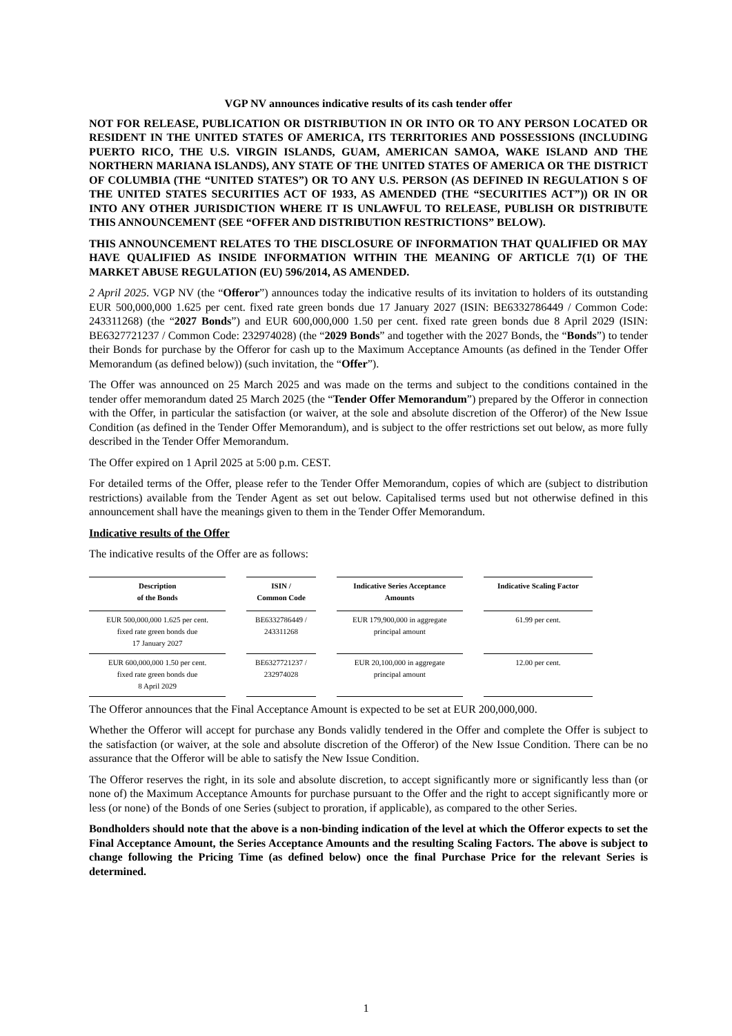VGP NV announces indicative results of its cash tender offer
NOT FOR RELEASE, PUBLICATION OR DISTRIBUTION IN OR INTO OR TO ANY PERSON LOCATED OR RESIDENT IN THE UNITED STATES OF AMERICA, ITS TERRITORIES AND POSSESSIONS (INCLUDING PUERTO RICO, THE U.S. VIRGIN ISLANDS, GUAM, AMERICAN SAMOA, WAKE ISLAND AND THE NORTHERN MARIANA ISLANDS), ANY STATE OF THE UNITED STATES OF AMERICA OR THE DISTRICT OF COLUMBIA (THE “UNITED STATES”) OR TO ANY U.S. PERSON (AS DEFINED IN REGULATION S OF THE UNITED STATES SECURITIES ACT OF 1933, AS AMENDED (THE “SECURITIES ACT”)) OR IN OR INTO ANY OTHER JURISDICTION WHERE IT IS UNLAWFUL TO RELEASE, PUBLISH OR DISTRIBUTE THIS ANNOUNCEMENT (SEE “OFFER AND DISTRIBUTION RESTRICTIONS” BELOW).
THIS ANNOUNCEMENT RELATES TO THE DISCLOSURE OF INFORMATION THAT QUALIFIED OR MAY HAVE QUALIFIED AS INSIDE INFORMATION WITHIN THE MEANING OF ARTICLE 7(1) OF THE MARKET ABUSE REGULATION (EU) 596/2014, AS AMENDED.
2 April 2025. VGP NV (the “Offeror”) announces today the indicative results of its invitation to holders of its outstanding EUR 500,000,000 1.625 per cent. fixed rate green bonds due 17 January 2027 (ISIN: BE6332786449 / Common Code: 243311268) (the “2027 Bonds”) and EUR 600,000,000 1.50 per cent. fixed rate green bonds due 8 April 2029 (ISIN: BE6327721237 / Common Code: 232974028) (the “2029 Bonds” and together with the 2027 Bonds, the “Bonds”) to tender their Bonds for purchase by the Offeror for cash up to the Maximum Acceptance Amounts (as defined in the Tender Offer Memorandum (as defined below)) (such invitation, the “Offer”).
The Offer was announced on 25 March 2025 and was made on the terms and subject to the conditions contained in the tender offer memorandum dated 25 March 2025 (the “Tender Offer Memorandum”) prepared by the Offeror in connection with the Offer, in particular the satisfaction (or waiver, at the sole and absolute discretion of the Offeror) of the New Issue Condition (as defined in the Tender Offer Memorandum), and is subject to the offer restrictions set out below, as more fully described in the Tender Offer Memorandum.
The Offer expired on 1 April 2025 at 5:00 p.m. CEST.
For detailed terms of the Offer, please refer to the Tender Offer Memorandum, copies of which are (subject to distribution restrictions) available from the Tender Agent as set out below. Capitalised terms used but not otherwise defined in this announcement shall have the meanings given to them in the Tender Offer Memorandum.
Indicative results of the Offer
The indicative results of the Offer are as follows:
| Description of the Bonds | ISIN / Common Code | Indicative Series Acceptance Amounts | Indicative Scaling Factor |
| --- | --- | --- | --- |
| EUR 500,000,000 1.625 per cent. fixed rate green bonds due 17 January 2027 | BE6332786449 / 243311268 | EUR 179,900,000 in aggregate principal amount | 61.99 per cent. |
| EUR 600,000,000 1.50 per cent. fixed rate green bonds due 8 April 2029 | BE6327721237 / 232974028 | EUR 20,100,000 in aggregate principal amount | 12.00 per cent. |
The Offeror announces that the Final Acceptance Amount is expected to be set at EUR 200,000,000.
Whether the Offeror will accept for purchase any Bonds validly tendered in the Offer and complete the Offer is subject to the satisfaction (or waiver, at the sole and absolute discretion of the Offeror) of the New Issue Condition. There can be no assurance that the Offeror will be able to satisfy the New Issue Condition.
The Offeror reserves the right, in its sole and absolute discretion, to accept significantly more or significantly less than (or none of) the Maximum Acceptance Amounts for purchase pursuant to the Offer and the right to accept significantly more or less (or none) of the Bonds of one Series (subject to proration, if applicable), as compared to the other Series.
Bondholders should note that the above is a non-binding indication of the level at which the Offeror expects to set the Final Acceptance Amount, the Series Acceptance Amounts and the resulting Scaling Factors. The above is subject to change following the Pricing Time (as defined below) once the final Purchase Price for the relevant Series is determined.
1